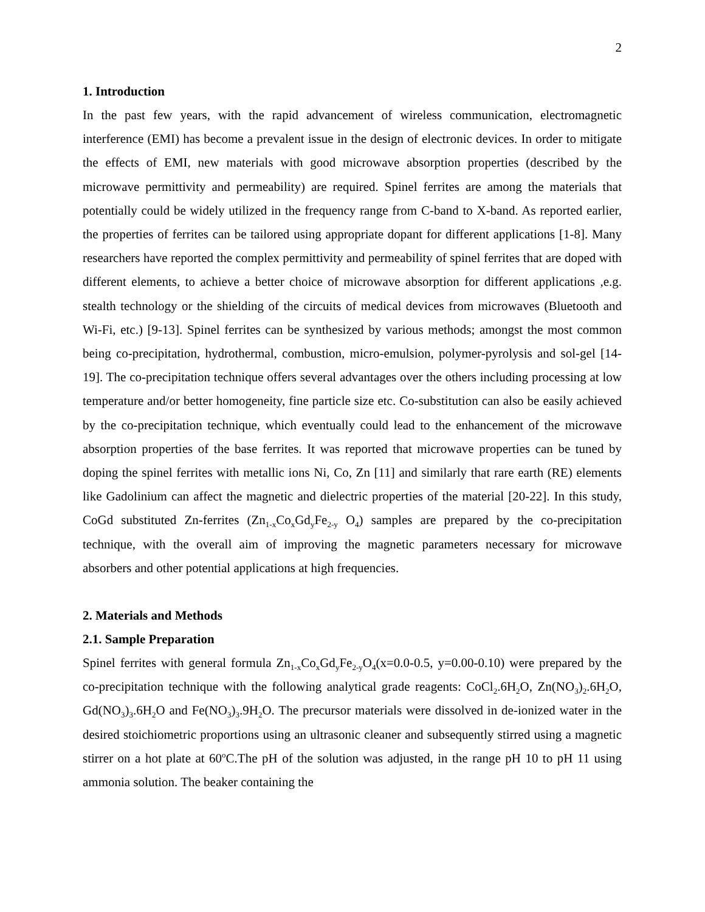2
1. Introduction
In the past few years, with the rapid advancement of wireless communication, electromagnetic interference (EMI) has become a prevalent issue in the design of electronic devices. In order to mitigate the effects of EMI, new materials with good microwave absorption properties (described by the microwave permittivity and permeability) are required. Spinel ferrites are among the materials that potentially could be widely utilized in the frequency range from C-band to X-band. As reported earlier, the properties of ferrites can be tailored using appropriate dopant for different applications [1-8]. Many researchers have reported the complex permittivity and permeability of spinel ferrites that are doped with different elements, to achieve a better choice of microwave absorption for different applications ,e.g. stealth technology or the shielding of the circuits of medical devices from microwaves (Bluetooth and Wi-Fi, etc.) [9-13]. Spinel ferrites can be synthesized by various methods; amongst the most common being co-precipitation, hydrothermal, combustion, micro-emulsion, polymer-pyrolysis and sol-gel [14-19]. The co-precipitation technique offers several advantages over the others including processing at low temperature and/or better homogeneity, fine particle size etc. Co-substitution can also be easily achieved by the co-precipitation technique, which eventually could lead to the enhancement of the microwave absorption properties of the base ferrites. It was reported that microwave properties can be tuned by doping the spinel ferrites with metallic ions Ni, Co, Zn [11] and similarly that rare earth (RE) elements like Gadolinium can affect the magnetic and dielectric properties of the material [20-22]. In this study, CoGd substituted Zn-ferrites (Zn<sub>1-x</sub>Co<sub>x</sub>Gd<sub>y</sub>Fe<sub>2-y</sub> O<sub>4</sub>) samples are prepared by the co-precipitation technique, with the overall aim of improving the magnetic parameters necessary for microwave absorbers and other potential applications at high frequencies.
2. Materials and Methods
2.1. Sample Preparation
Spinel ferrites with general formula Zn<sub>1-x</sub>Co<sub>x</sub>Gd<sub>y</sub>Fe<sub>2-y</sub>O<sub>4</sub>(x=0.0-0.5, y=0.00-0.10) were prepared by the co-precipitation technique with the following analytical grade reagents: CoCl<sub>2</sub>.6H<sub>2</sub>O, Zn(NO<sub>3</sub>)<sub>2</sub>.6H<sub>2</sub>O, Gd(NO<sub>3</sub>)<sub>3</sub>.6H<sub>2</sub>O and Fe(NO<sub>3</sub>)<sub>3</sub>.9H<sub>2</sub>O. The precursor materials were dissolved in de-ionized water in the desired stoichiometric proportions using an ultrasonic cleaner and subsequently stirred using a magnetic stirrer on a hot plate at 60<sup>o</sup>C.The pH of the solution was adjusted, in the range pH 10 to pH 11 using ammonia solution. The beaker containing the